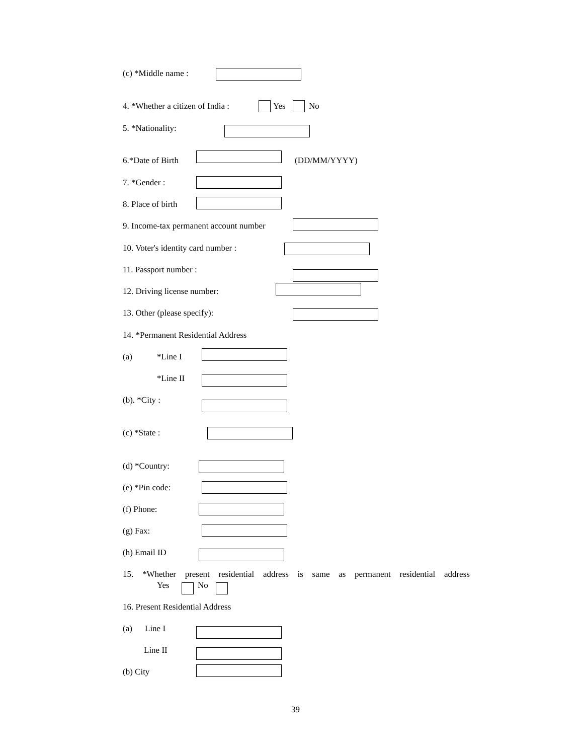(c) *Middle name :
4. *Whether a citizen of India : Yes No
5. *Nationality:
6.*Date of Birth (DD/MM/YYYY)
7. *Gender :
8. Place of birth
9. Income-tax permanent account number
10. Voter's identity card number :
11. Passport number :
12. Driving license number:
13. Other (please specify):
14. *Permanent Residential Address
(a) *Line I
*Line II
(b). *City :
(c) *State :
(d) *Country:
(e) *Pin code:
(f) Phone:
(g) Fax:
(h) Email ID
15. *Whether present residential address is same as permanent residential address
Yes No
16. Present Residential Address
(a) Line I
Line II
(b) City
39